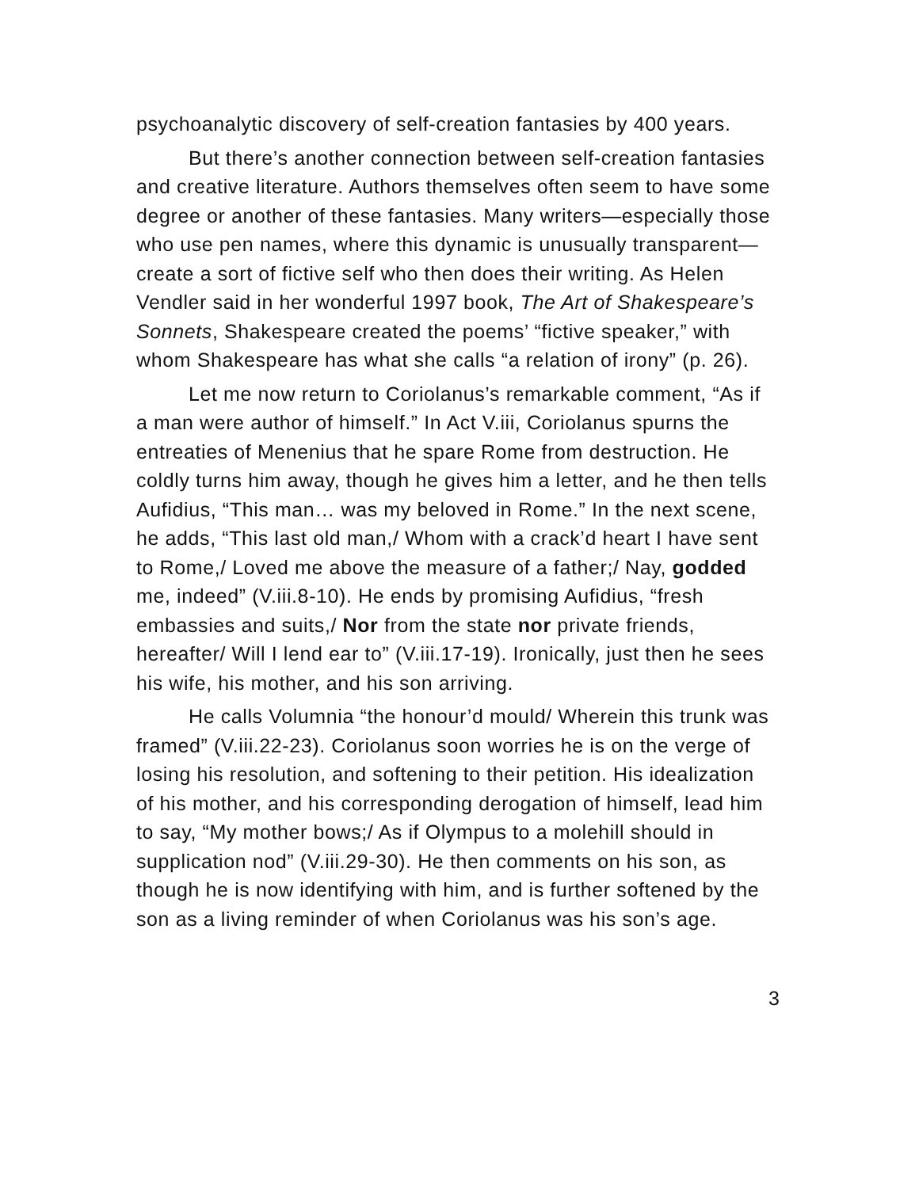psychoanalytic discovery of self-creation fantasies by 400 years.
But there’s another connection between self-creation fantasies and creative literature. Authors themselves often seem to have some degree or another of these fantasies. Many writers—especially those who use pen names, where this dynamic is unusually transparent—create a sort of fictive self who then does their writing. As Helen Vendler said in her wonderful 1997 book, The Art of Shakespeare’s Sonnets, Shakespeare created the poems’ “fictive speaker,” with whom Shakespeare has what she calls “a relation of irony” (p. 26).
Let me now return to Coriolanus’s remarkable comment, “As if a man were author of himself.” In Act V.iii, Coriolanus spurns the entreaties of Menenius that he spare Rome from destruction. He coldly turns him away, though he gives him a letter, and he then tells Aufidius, “This man… was my beloved in Rome.” In the next scene, he adds, “This last old man,/ Whom with a crack’d heart I have sent to Rome,/ Loved me above the measure of a father;/ Nay, godded me, indeed” (V.iii.8-10). He ends by promising Aufidius, “fresh embassies and suits,/ Nor from the state nor private friends, hereafter/ Will I lend ear to” (V.iii.17-19). Ironically, just then he sees his wife, his mother, and his son arriving.
He calls Volumnia “the honour’d mould/ Wherein this trunk was framed” (V.iii.22-23). Coriolanus soon worries he is on the verge of losing his resolution, and softening to their petition. His idealization of his mother, and his corresponding derogation of himself, lead him to say, “My mother bows;/ As if Olympus to a molehill should in supplication nod” (V.iii.29-30). He then comments on his son, as though he is now identifying with him, and is further softened by the son as a living reminder of when Coriolanus was his son’s age.
3